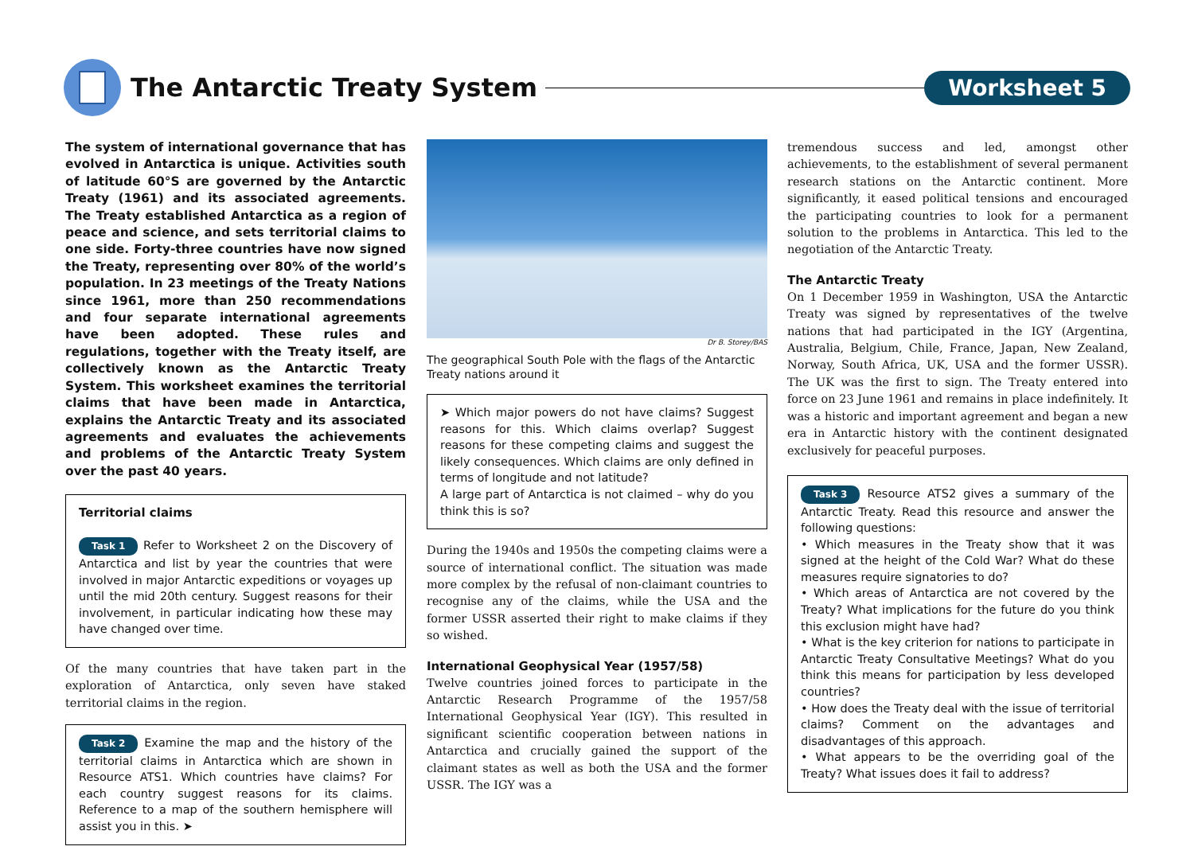The Antarctic Treaty System
Worksheet 5
The system of international governance that has evolved in Antarctica is unique. Activities south of latitude 60°S are governed by the Antarctic Treaty (1961) and its associated agreements. The Treaty established Antarctica as a region of peace and science, and sets territorial claims to one side. Forty-three countries have now signed the Treaty, representing over 80% of the world’s population. In 23 meetings of the Treaty Nations since 1961, more than 250 recommendations and four separate international agreements have been adopted. These rules and regulations, together with the Treaty itself, are collectively known as the Antarctic Treaty System. This worksheet examines the territorial claims that have been made in Antarctica, explains the Antarctic Treaty and its associated agreements and evaluates the achievements and problems of the Antarctic Treaty System over the past 40 years.
Territorial claims
Task 1 Refer to Worksheet 2 on the Discovery of Antarctica and list by year the countries that were involved in major Antarctic expeditions or voyages up until the mid 20th century. Suggest reasons for their involvement, in particular indicating how these may have changed over time.
Of the many countries that have taken part in the exploration of Antarctica, only seven have staked territorial claims in the region.
Task 2 Examine the map and the history of the territorial claims in Antarctica which are shown in Resource ATS1. Which countries have claims? For each country suggest reasons for its claims. Reference to a map of the southern hemisphere will assist you in this. ➤
Dr B. Storey/BAS
The geographical South Pole with the flags of the Antarctic Treaty nations around it
➤ Which major powers do not have claims? Suggest reasons for this. Which claims overlap? Suggest reasons for these competing claims and suggest the likely consequences. Which claims are only defined in terms of longitude and not latitude?
A large part of Antarctica is not claimed – why do you think this is so?
During the 1940s and 1950s the competing claims were a source of international conflict. The situation was made more complex by the refusal of non-claimant countries to recognise any of the claims, while the USA and the former USSR asserted their right to make claims if they so wished.
International Geophysical Year (1957/58)
Twelve countries joined forces to participate in the Antarctic Research Programme of the 1957/58 International Geophysical Year (IGY). This resulted in significant scientific cooperation between nations in Antarctica and crucially gained the support of the claimant states as well as both the USA and the former USSR. The IGY was a
tremendous success and led, amongst other achievements, to the establishment of several permanent research stations on the Antarctic continent. More significantly, it eased political tensions and encouraged the participating countries to look for a permanent solution to the problems in Antarctica. This led to the negotiation of the Antarctic Treaty.
The Antarctic Treaty
On 1 December 1959 in Washington, USA the Antarctic Treaty was signed by representatives of the twelve nations that had participated in the IGY (Argentina, Australia, Belgium, Chile, France, Japan, New Zealand, Norway, South Africa, UK, USA and the former USSR). The UK was the first to sign. The Treaty entered into force on 23 June 1961 and remains in place indefinitely. It was a historic and important agreement and began a new era in Antarctic history with the continent designated exclusively for peaceful purposes.
Task 3 Resource ATS2 gives a summary of the Antarctic Treaty. Read this resource and answer the following questions:
• Which measures in the Treaty show that it was signed at the height of the Cold War? What do these measures require signatories to do?
• Which areas of Antarctica are not covered by the Treaty? What implications for the future do you think this exclusion might have had?
• What is the key criterion for nations to participate in Antarctic Treaty Consultative Meetings? What do you think this means for participation by less developed countries?
• How does the Treaty deal with the issue of territorial claims? Comment on the advantages and disadvantages of this approach.
• What appears to be the overriding goal of the Treaty? What issues does it fail to address?